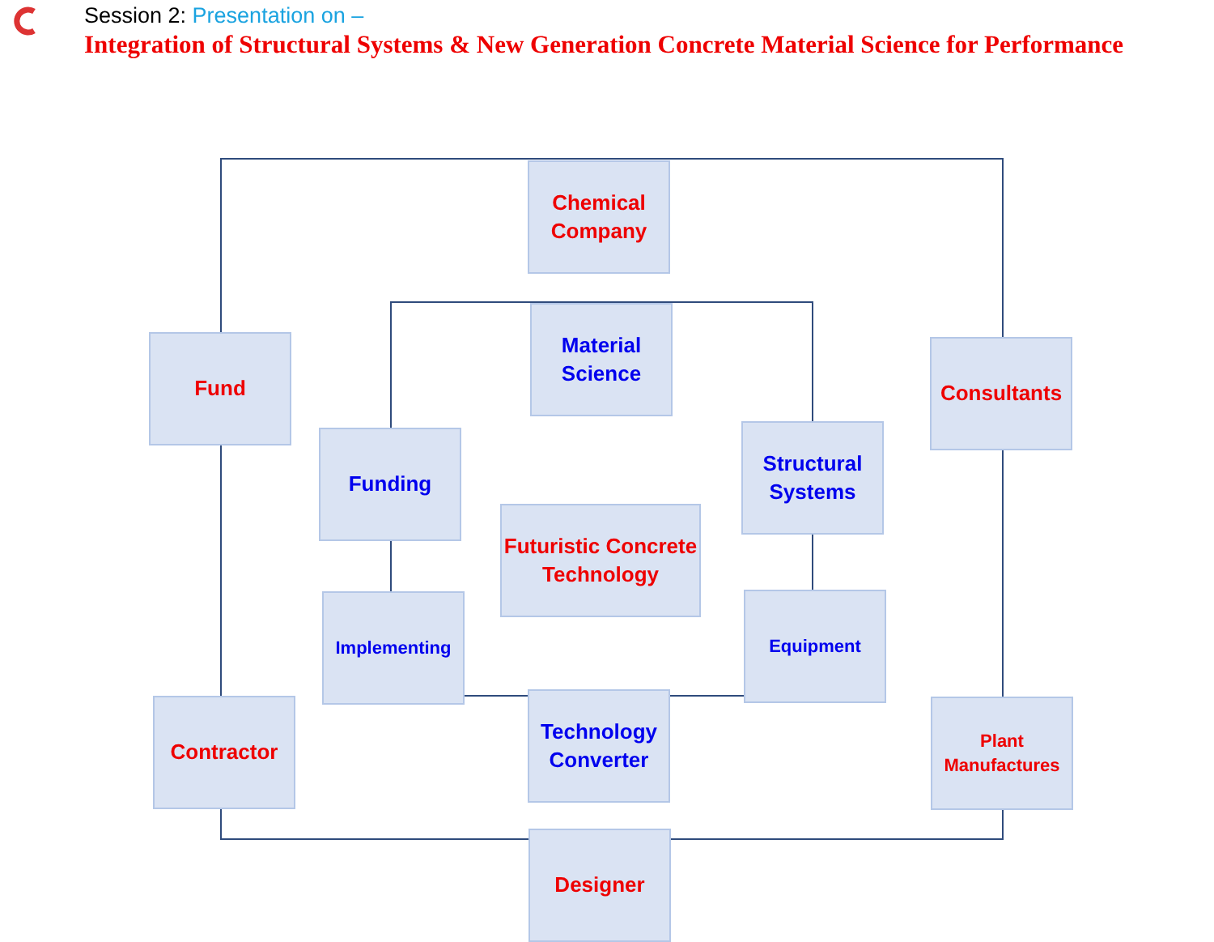Session 2: Presentation on –
Integration of Structural Systems & New Generation Concrete Material Science for Performance
Chemical
Company
Material
Science
Fund Consultants
Funding
Structural
Systems
Futuristic Concrete
Technology
Implementing Equipment
Technology
Converter
Contractor
Plant
Manufactures
Designer